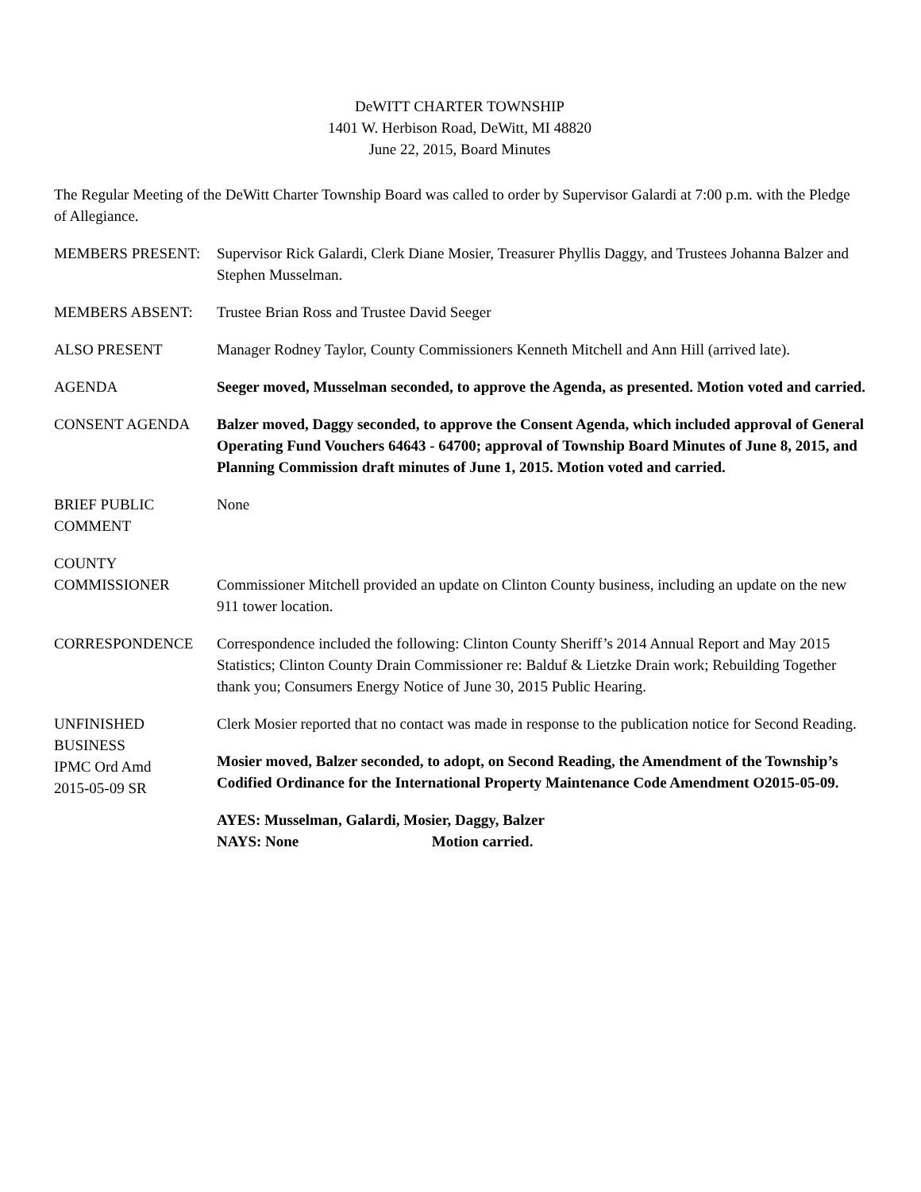DeWITT CHARTER TOWNSHIP
1401 W. Herbison Road, DeWitt, MI 48820
June 22, 2015, Board Minutes
The Regular Meeting of the DeWitt Charter Township Board was called to order by Supervisor Galardi at 7:00 p.m. with the Pledge of Allegiance.
MEMBERS PRESENT: Supervisor Rick Galardi, Clerk Diane Mosier, Treasurer Phyllis Daggy, and Trustees Johanna Balzer and Stephen Musselman.
MEMBERS ABSENT: Trustee Brian Ross and Trustee David Seeger
ALSO PRESENT Manager Rodney Taylor, County Commissioners Kenneth Mitchell and Ann Hill (arrived late).
AGENDA Seeger moved, Musselman seconded, to approve the Agenda, as presented. Motion voted and carried.
CONSENT AGENDA Balzer moved, Daggy seconded, to approve the Consent Agenda, which included approval of General Operating Fund Vouchers 64643 - 64700; approval of Township Board Minutes of June 8, 2015, and Planning Commission draft minutes of June 1, 2015. Motion voted and carried.
BRIEF PUBLIC
COMMENT
None
COUNTY
COMMISSIONER
Commissioner Mitchell provided an update on Clinton County business, including an update on the new 911 tower location.
CORRESPONDENCE Correspondence included the following: Clinton County Sheriff’s 2014 Annual Report and May 2015 Statistics; Clinton County Drain Commissioner re: Balduf & Lietzke Drain work; Rebuilding Together thank you; Consumers Energy Notice of June 30, 2015 Public Hearing.
UNFINISHED
BUSINESS
IPMC Ord Amd
2015-05-09 SR
Clerk Mosier reported that no contact was made in response to the publication notice for Second Reading.
Mosier moved, Balzer seconded, to adopt, on Second Reading, the Amendment of the Township’s Codified Ordinance for the International Property Maintenance Code Amendment O2015-05-09.
AYES: Musselman, Galardi, Mosier, Daggy, Balzer
NAYS: None Motion carried.